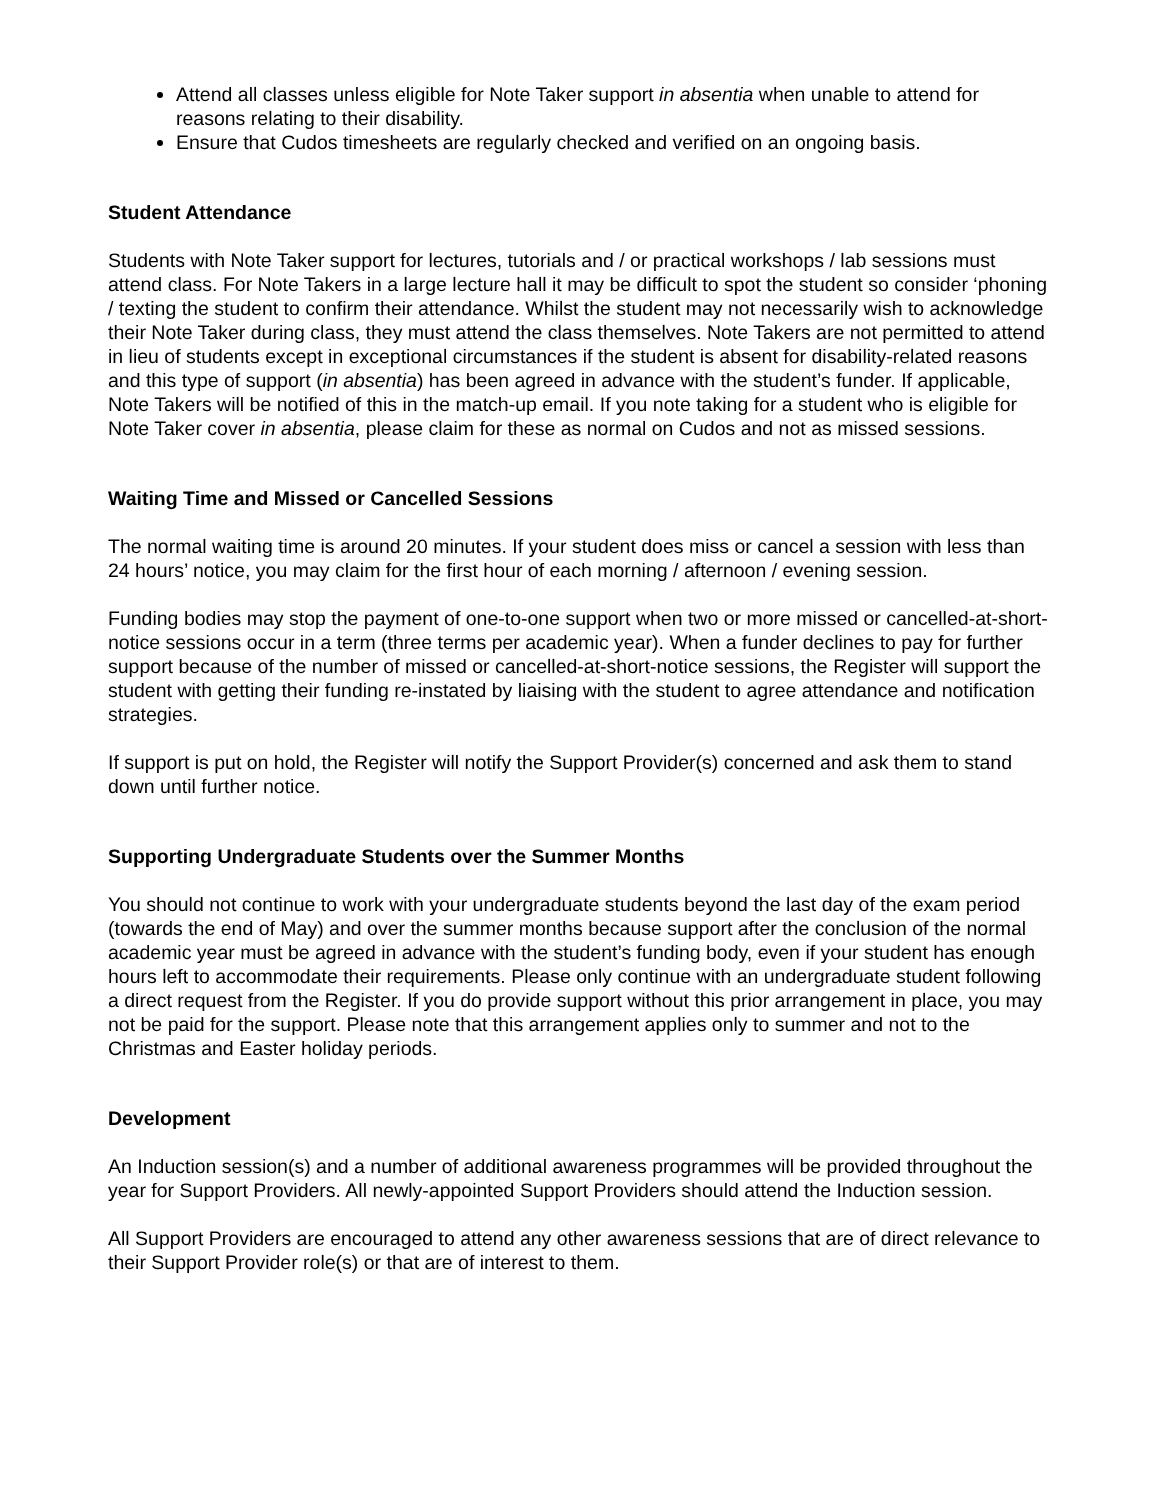Attend all classes unless eligible for Note Taker support in absentia when unable to attend for reasons relating to their disability.
Ensure that Cudos timesheets are regularly checked and verified on an ongoing basis.
Student Attendance
Students with Note Taker support for lectures, tutorials and / or practical workshops / lab sessions must attend class. For Note Takers in a large lecture hall it may be difficult to spot the student so consider ‘phoning / texting the student to confirm their attendance. Whilst the student may not necessarily wish to acknowledge their Note Taker during class, they must attend the class themselves. Note Takers are not permitted to attend in lieu of students except in exceptional circumstances if the student is absent for disability-related reasons and this type of support (in absentia) has been agreed in advance with the student’s funder. If applicable, Note Takers will be notified of this in the match-up email. If you note taking for a student who is eligible for Note Taker cover in absentia, please claim for these as normal on Cudos and not as missed sessions.
Waiting Time and Missed or Cancelled Sessions
The normal waiting time is around 20 minutes. If your student does miss or cancel a session with less than 24 hours’ notice, you may claim for the first hour of each morning / afternoon / evening session.
Funding bodies may stop the payment of one-to-one support when two or more missed or cancelled-at-short-notice sessions occur in a term (three terms per academic year). When a funder declines to pay for further support because of the number of missed or cancelled-at-short-notice sessions, the Register will support the student with getting their funding re-instated by liaising with the student to agree attendance and notification strategies.
If support is put on hold, the Register will notify the Support Provider(s) concerned and ask them to stand down until further notice.
Supporting Undergraduate Students over the Summer Months
You should not continue to work with your undergraduate students beyond the last day of the exam period (towards the end of May) and over the summer months because support after the conclusion of the normal academic year must be agreed in advance with the student’s funding body, even if your student has enough hours left to accommodate their requirements. Please only continue with an undergraduate student following a direct request from the Register. If you do provide support without this prior arrangement in place, you may not be paid for the support. Please note that this arrangement applies only to summer and not to the Christmas and Easter holiday periods.
Development
An Induction session(s) and a number of additional awareness programmes will be provided throughout the year for Support Providers. All newly-appointed Support Providers should attend the Induction session.
All Support Providers are encouraged to attend any other awareness sessions that are of direct relevance to their Support Provider role(s) or that are of interest to them.